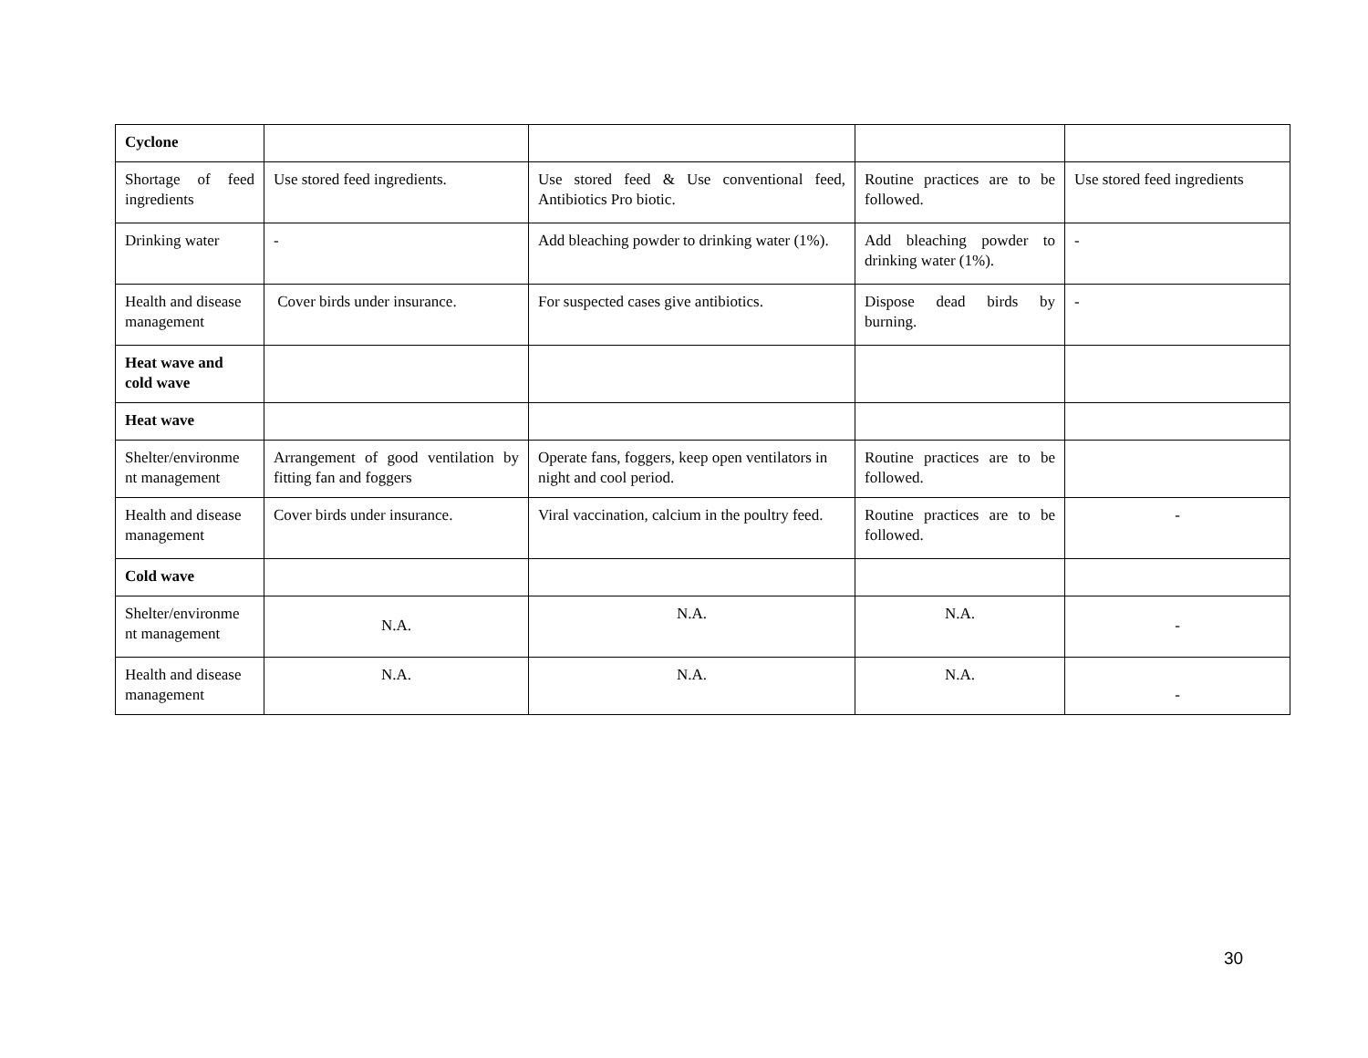| Cyclone | | | | |
| Shortage of feed ingredients | Use stored feed ingredients. | Use stored feed & Use conventional feed, Antibiotics Pro biotic. | Routine practices are to be followed. | Use stored feed ingredients |
| Drinking water | - | Add bleaching powder to drinking water (1%). | Add bleaching powder to drinking water (1%). | - |
| Health and disease management | Cover birds under insurance. | For suspected cases give antibiotics. | Dispose dead birds by burning. | - |
| Heat wave and cold wave | | | | |
| Heat wave | | | | |
| Shelter/environme nt management | Arrangement of good ventilation by fitting fan and foggers | Operate fans, foggers, keep open ventilators in night and cool period. | Routine practices are to be followed. | |
| Health and disease management | Cover birds under insurance. | Viral vaccination, calcium in the poultry feed. | Routine practices are to be followed. | - |
| Cold wave | | | | |
| Shelter/environme nt management | N.A. | N.A. | N.A. | - |
| Health and disease management | N.A. | N.A. | N.A. | - |
30